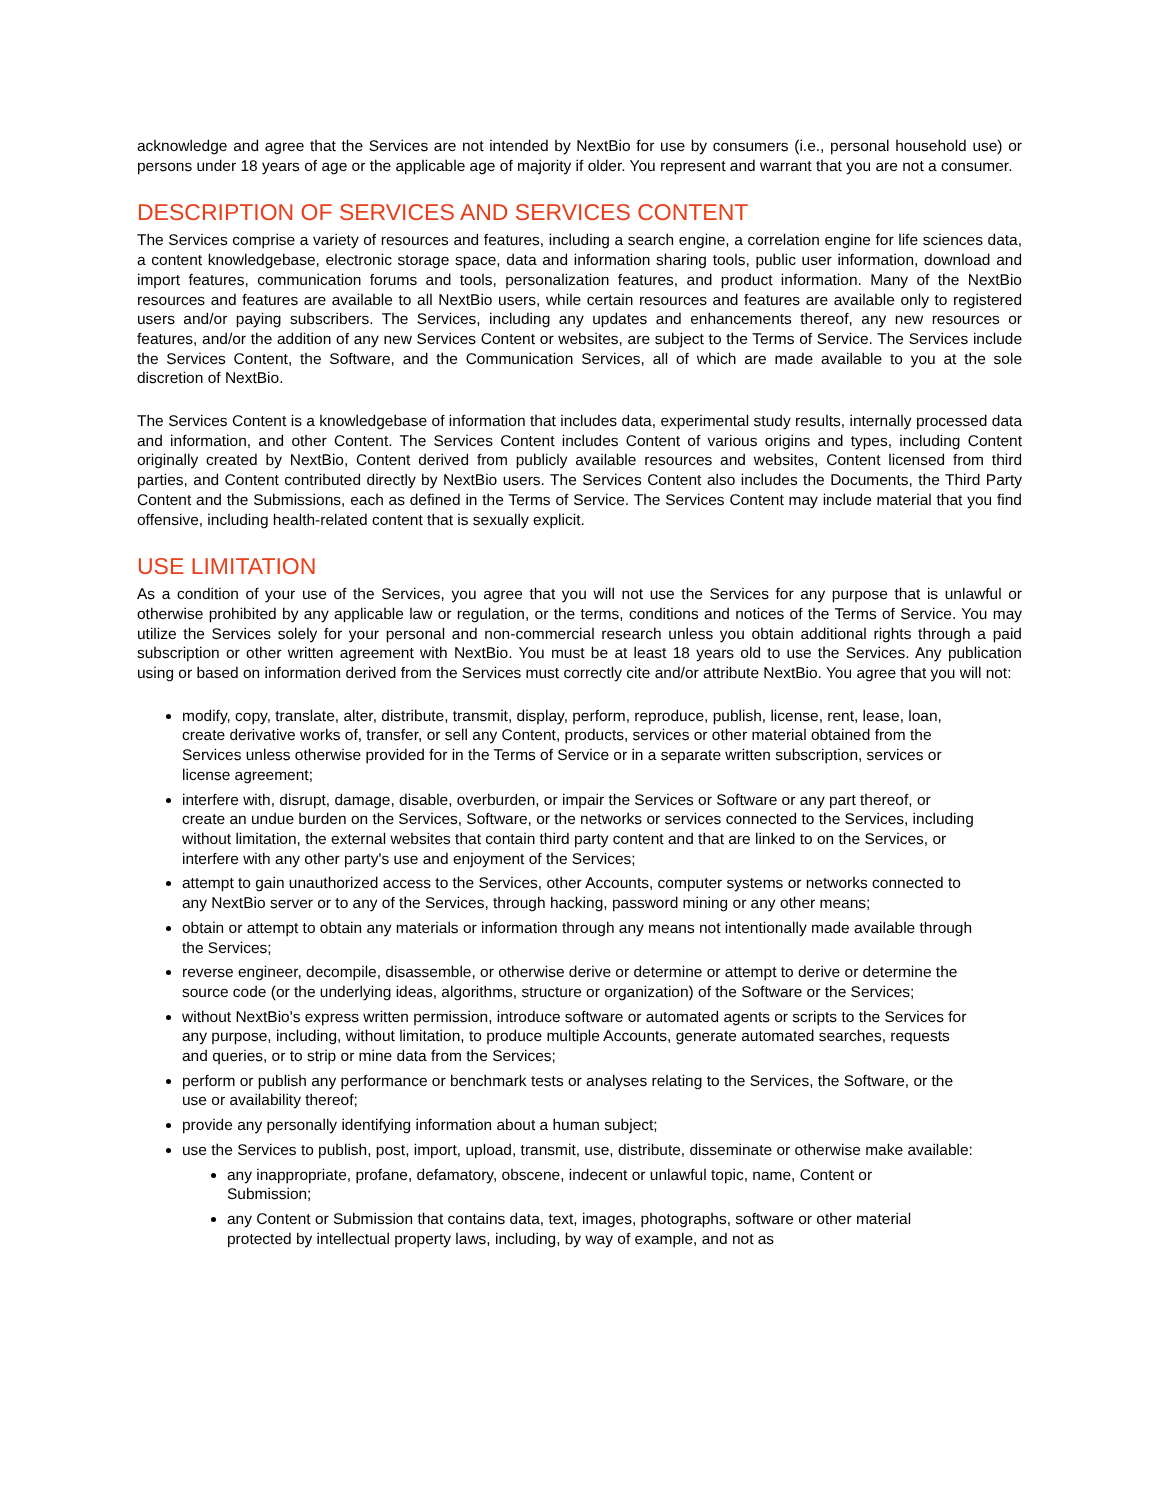acknowledge and agree that the Services are not intended by NextBio for use by consumers (i.e., personal household use) or persons under 18 years of age or the applicable age of majority if older. You represent and warrant that you are not a consumer.
DESCRIPTION OF SERVICES AND SERVICES CONTENT
The Services comprise a variety of resources and features, including a search engine, a correlation engine for life sciences data, a content knowledgebase, electronic storage space, data and information sharing tools, public user information, download and import features, communication forums and tools, personalization features, and product information. Many of the NextBio resources and features are available to all NextBio users, while certain resources and features are available only to registered users and/or paying subscribers. The Services, including any updates and enhancements thereof, any new resources or features, and/or the addition of any new Services Content or websites, are subject to the Terms of Service. The Services include the Services Content, the Software, and the Communication Services, all of which are made available to you at the sole discretion of NextBio.
The Services Content is a knowledgebase of information that includes data, experimental study results, internally processed data and information, and other Content. The Services Content includes Content of various origins and types, including Content originally created by NextBio, Content derived from publicly available resources and websites, Content licensed from third parties, and Content contributed directly by NextBio users. The Services Content also includes the Documents, the Third Party Content and the Submissions, each as defined in the Terms of Service. The Services Content may include material that you find offensive, including health-related content that is sexually explicit.
USE LIMITATION
As a condition of your use of the Services, you agree that you will not use the Services for any purpose that is unlawful or otherwise prohibited by any applicable law or regulation, or the terms, conditions and notices of the Terms of Service. You may utilize the Services solely for your personal and non-commercial research unless you obtain additional rights through a paid subscription or other written agreement with NextBio. You must be at least 18 years old to use the Services. Any publication using or based on information derived from the Services must correctly cite and/or attribute NextBio. You agree that you will not:
modify, copy, translate, alter, distribute, transmit, display, perform, reproduce, publish, license, rent, lease, loan, create derivative works of, transfer, or sell any Content, products, services or other material obtained from the Services unless otherwise provided for in the Terms of Service or in a separate written subscription, services or license agreement;
interfere with, disrupt, damage, disable, overburden, or impair the Services or Software or any part thereof, or create an undue burden on the Services, Software, or the networks or services connected to the Services, including without limitation, the external websites that contain third party content and that are linked to on the Services, or interfere with any other party's use and enjoyment of the Services;
attempt to gain unauthorized access to the Services, other Accounts, computer systems or networks connected to any NextBio server or to any of the Services, through hacking, password mining or any other means;
obtain or attempt to obtain any materials or information through any means not intentionally made available through the Services;
reverse engineer, decompile, disassemble, or otherwise derive or determine or attempt to derive or determine the source code (or the underlying ideas, algorithms, structure or organization) of the Software or the Services;
without NextBio's express written permission, introduce software or automated agents or scripts to the Services for any purpose, including, without limitation, to produce multiple Accounts, generate automated searches, requests and queries, or to strip or mine data from the Services;
perform or publish any performance or benchmark tests or analyses relating to the Services, the Software, or the use or availability thereof;
provide any personally identifying information about a human subject;
use the Services to publish, post, import, upload, transmit, use, distribute, disseminate or otherwise make available:
any inappropriate, profane, defamatory, obscene, indecent or unlawful topic, name, Content or Submission;
any Content or Submission that contains data, text, images, photographs, software or other material protected by intellectual property laws, including, by way of example, and not as